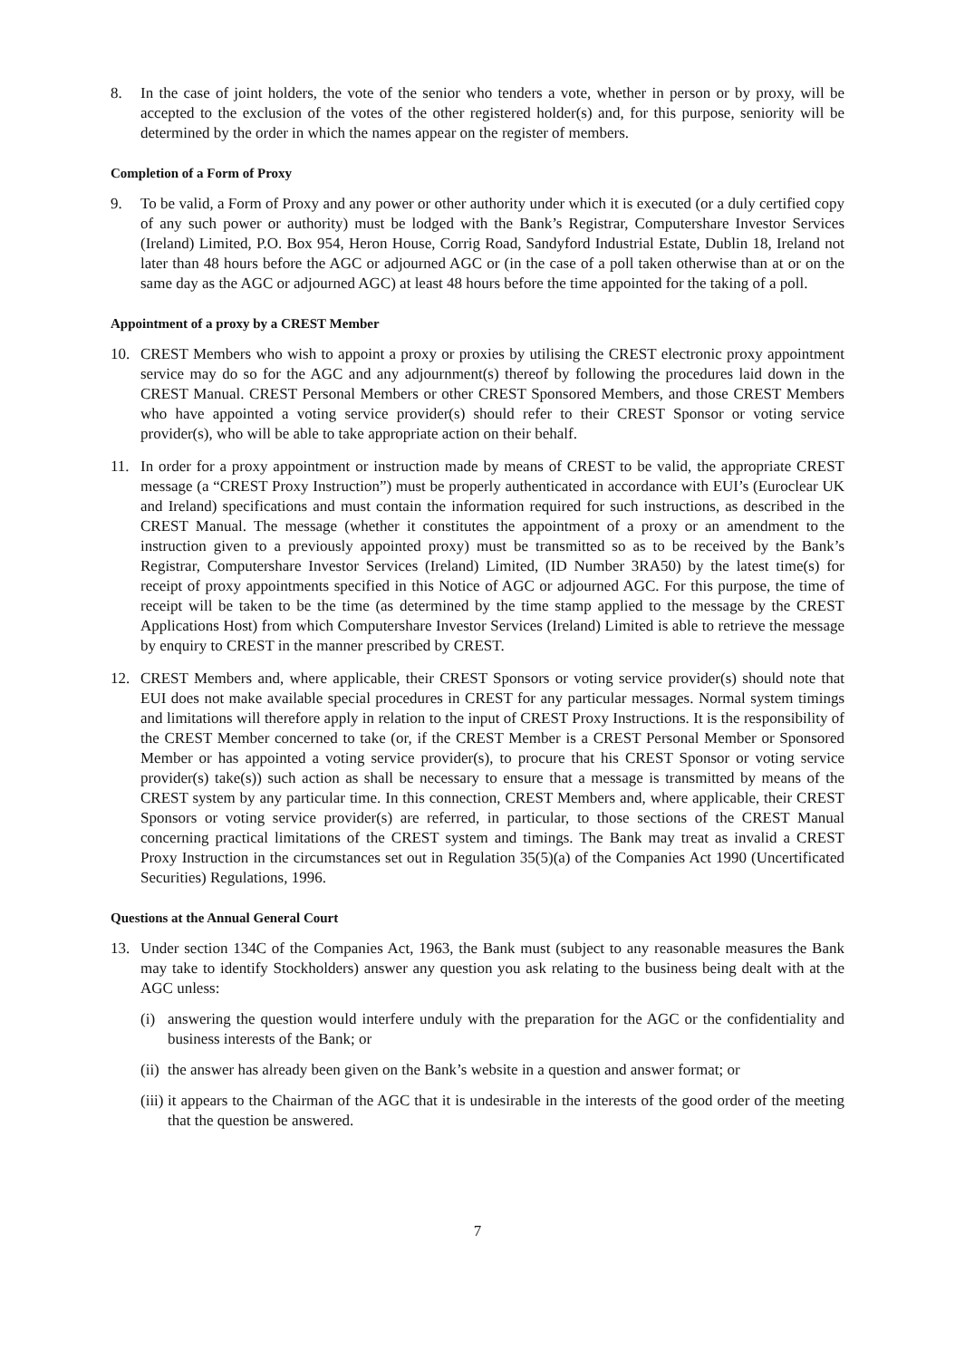8. In the case of joint holders, the vote of the senior who tenders a vote, whether in person or by proxy, will be accepted to the exclusion of the votes of the other registered holder(s) and, for this purpose, seniority will be determined by the order in which the names appear on the register of members.
Completion of a Form of Proxy
9. To be valid, a Form of Proxy and any power or other authority under which it is executed (or a duly certified copy of any such power or authority) must be lodged with the Bank’s Registrar, Computershare Investor Services (Ireland) Limited, P.O. Box 954, Heron House, Corrig Road, Sandyford Industrial Estate, Dublin 18, Ireland not later than 48 hours before the AGC or adjourned AGC or (in the case of a poll taken otherwise than at or on the same day as the AGC or adjourned AGC) at least 48 hours before the time appointed for the taking of a poll.
Appointment of a proxy by a CREST Member
10. CREST Members who wish to appoint a proxy or proxies by utilising the CREST electronic proxy appointment service may do so for the AGC and any adjournment(s) thereof by following the procedures laid down in the CREST Manual. CREST Personal Members or other CREST Sponsored Members, and those CREST Members who have appointed a voting service provider(s) should refer to their CREST Sponsor or voting service provider(s), who will be able to take appropriate action on their behalf.
11. In order for a proxy appointment or instruction made by means of CREST to be valid, the appropriate CREST message (a “CREST Proxy Instruction”) must be properly authenticated in accordance with EUI’s (Euroclear UK and Ireland) specifications and must contain the information required for such instructions, as described in the CREST Manual. The message (whether it constitutes the appointment of a proxy or an amendment to the instruction given to a previously appointed proxy) must be transmitted so as to be received by the Bank’s Registrar, Computershare Investor Services (Ireland) Limited, (ID Number 3RA50) by the latest time(s) for receipt of proxy appointments specified in this Notice of AGC or adjourned AGC. For this purpose, the time of receipt will be taken to be the time (as determined by the time stamp applied to the message by the CREST Applications Host) from which Computershare Investor Services (Ireland) Limited is able to retrieve the message by enquiry to CREST in the manner prescribed by CREST.
12. CREST Members and, where applicable, their CREST Sponsors or voting service provider(s) should note that EUI does not make available special procedures in CREST for any particular messages. Normal system timings and limitations will therefore apply in relation to the input of CREST Proxy Instructions. It is the responsibility of the CREST Member concerned to take (or, if the CREST Member is a CREST Personal Member or Sponsored Member or has appointed a voting service provider(s), to procure that his CREST Sponsor or voting service provider(s) take(s)) such action as shall be necessary to ensure that a message is transmitted by means of the CREST system by any particular time. In this connection, CREST Members and, where applicable, their CREST Sponsors or voting service provider(s) are referred, in particular, to those sections of the CREST Manual concerning practical limitations of the CREST system and timings. The Bank may treat as invalid a CREST Proxy Instruction in the circumstances set out in Regulation 35(5)(a) of the Companies Act 1990 (Uncertificated Securities) Regulations, 1996.
Questions at the Annual General Court
13. Under section 134C of the Companies Act, 1963, the Bank must (subject to any reasonable measures the Bank may take to identify Stockholders) answer any question you ask relating to the business being dealt with at the AGC unless:
(i) answering the question would interfere unduly with the preparation for the AGC or the confidentiality and business interests of the Bank; or
(ii) the answer has already been given on the Bank’s website in a question and answer format; or
(iii) it appears to the Chairman of the AGC that it is undesirable in the interests of the good order of the meeting that the question be answered.
7